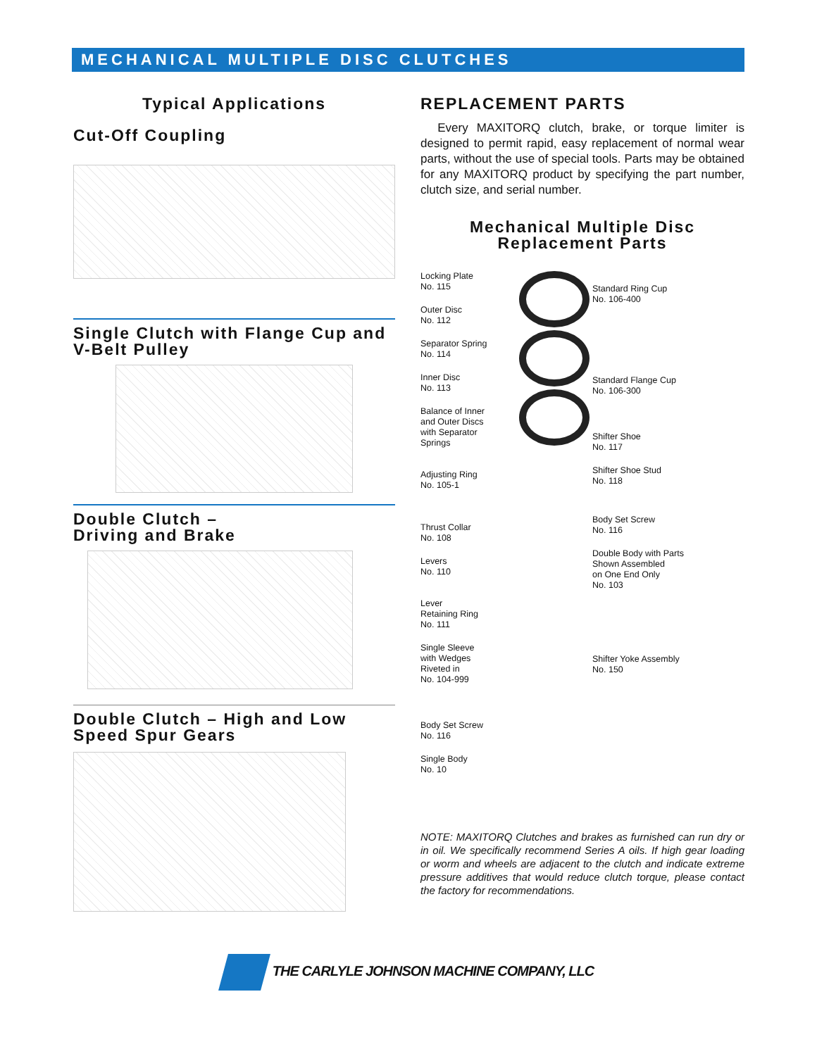MECHANICAL MULTIPLE DISC CLUTCHES
Typical Applications
Cut-Off Coupling
Single Clutch with Flange Cup and V-Belt Pulley
Double Clutch –
Driving and Brake
Double Clutch – High and Low Speed Spur Gears
REPLACEMENT PARTS
Every MAXITORQ clutch, brake, or torque limiter is designed to permit rapid, easy replacement of normal wear parts, without the use of special tools. Parts may be obtained for any MAXITORQ product by specifying the part number, clutch size, and serial number.
Mechanical Multiple Disc
Replacement Parts
Locking Plate
No. 115
Outer Disc
No. 112
Separator Spring
No. 114
Inner Disc
No. 113
Balance of Inner
and Outer Discs
with Separator
Springs
Adjusting Ring
No. 105-1
Thrust Collar
No. 108
Levers
No. 110
Lever
Retaining Ring
No. 111
Single Sleeve
with Wedges
Riveted in
No. 104-999
Body Set Screw
No. 116
Single Body
No. 10
Standard Ring Cup
No. 106-400
Standard Flange Cup
No. 106-300
Shifter Shoe
No. 117
Shifter Shoe Stud
No. 118
Body Set Screw
No. 116
Double Body with Parts
Shown Assembled
on One End Only
No. 103
Shifter Yoke Assembly
No. 150
NOTE: MAXITORQ Clutches and brakes as furnished can run dry or in oil. We specifically recommend Series A oils. If high gear loading or worm and wheels are adjacent to the clutch and indicate extreme pressure additives that would reduce clutch torque, please contact the factory for recommendations.
THE CARLYLE JOHNSON MACHINE COMPANY, LLC